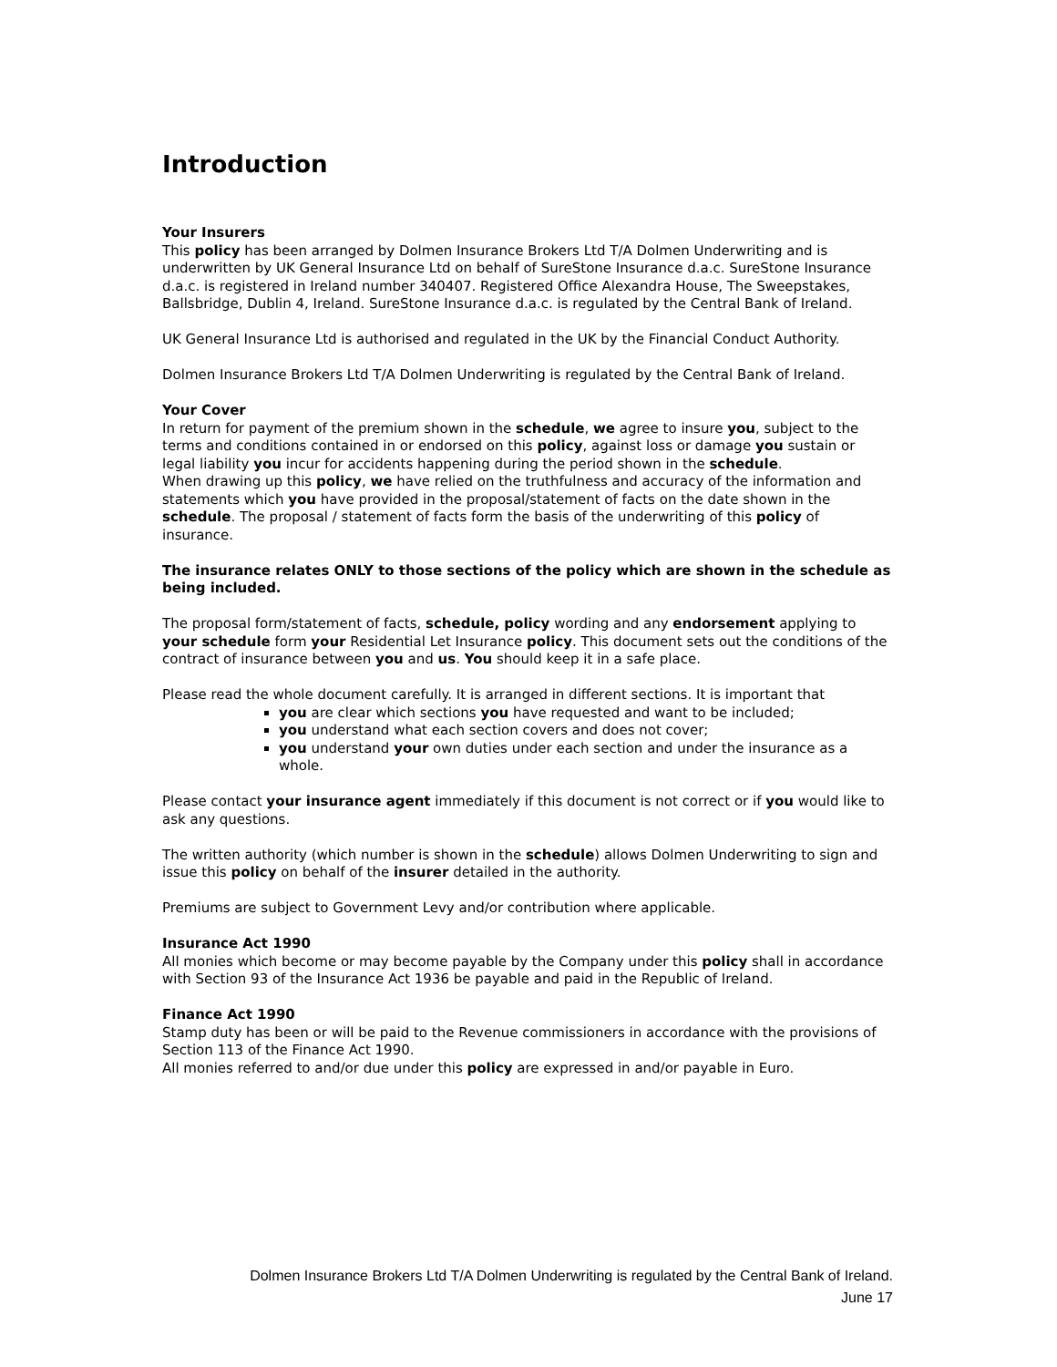Introduction
Your Insurers
This policy has been arranged by Dolmen Insurance Brokers Ltd T/A Dolmen Underwriting and is underwritten by UK General Insurance Ltd on behalf of SureStone Insurance d.a.c. SureStone Insurance d.a.c. is registered in Ireland number 340407. Registered Office Alexandra House, The Sweepstakes, Ballsbridge, Dublin 4, Ireland. SureStone Insurance d.a.c. is regulated by the Central Bank of Ireland.
UK General Insurance Ltd is authorised and regulated in the UK by the Financial Conduct Authority.
Dolmen Insurance Brokers Ltd T/A Dolmen Underwriting is regulated by the Central Bank of Ireland.
Your Cover
In return for payment of the premium shown in the schedule, we agree to insure you, subject to the terms and conditions contained in or endorsed on this policy, against loss or damage you sustain or legal liability you incur for accidents happening during the period shown in the schedule.
When drawing up this policy, we have relied on the truthfulness and accuracy of the information and statements which you have provided in the proposal/statement of facts on the date shown in the schedule. The proposal / statement of facts form the basis of the underwriting of this policy of insurance.
The insurance relates ONLY to those sections of the policy which are shown in the schedule as being included.
The proposal form/statement of facts, schedule, policy wording and any endorsement applying to your schedule form your Residential Let Insurance policy. This document sets out the conditions of the contract of insurance between you and us. You should keep it in a safe place.
Please read the whole document carefully. It is arranged in different sections. It is important that
you are clear which sections you have requested and want to be included;
you understand what each section covers and does not cover;
you understand your own duties under each section and under the insurance as a whole.
Please contact your insurance agent immediately if this document is not correct or if you would like to ask any questions.
The written authority (which number is shown in the schedule) allows Dolmen Underwriting to sign and issue this policy on behalf of the insurer detailed in the authority.
Premiums are subject to Government Levy and/or contribution where applicable.
Insurance Act 1990
All monies which become or may become payable by the Company under this policy shall in accordance with Section 93 of the Insurance Act 1936 be payable and paid in the Republic of Ireland.
Finance Act 1990
Stamp duty has been or will be paid to the Revenue commissioners in accordance with the provisions of Section 113 of the Finance Act 1990.
All monies referred to and/or due under this policy are expressed in and/or payable in Euro.
Dolmen Insurance Brokers Ltd T/A Dolmen Underwriting is regulated by the Central Bank of Ireland.
June 17